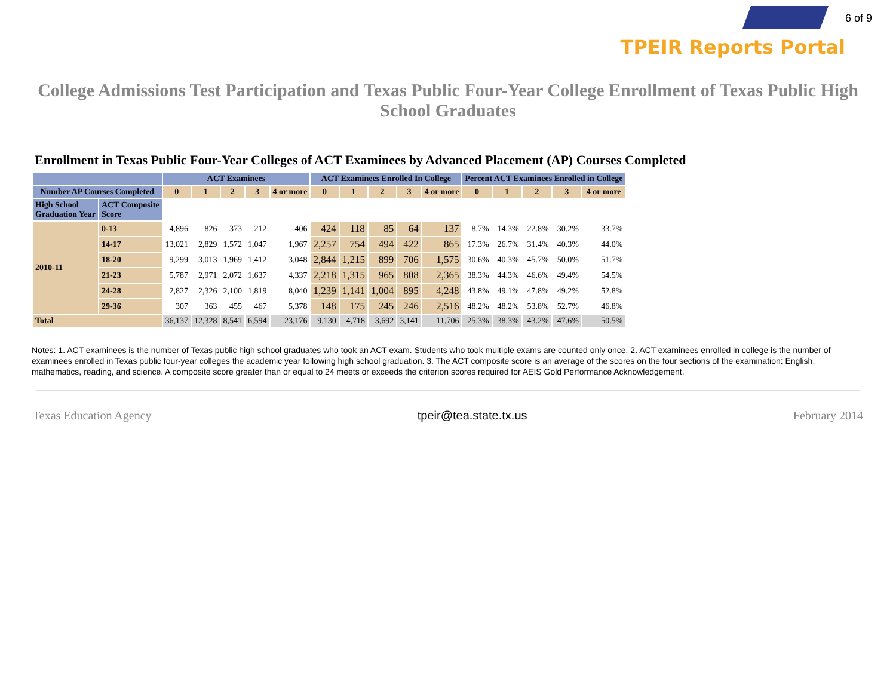6 of 9
TPEIR Reports Portal
College Admissions Test Participation and Texas Public Four-Year College Enrollment of Texas Public High School Graduates
Enrollment in Texas Public Four-Year Colleges of ACT Examinees by Advanced Placement (AP) Courses Completed
| | | ACT Examinees | | | | | ACT Examinees Enrolled In College | | | | | Percent ACT Examinees Enrolled in College | | | | |
| --- | --- | --- | --- | --- | --- | --- | --- | --- | --- | --- | --- | --- | --- | --- | --- | --- |
| Number AP Courses Completed | | 0 | 1 | 2 | 3 | 4 or more | 0 | 1 | 2 | 3 | 4 or more | 0 | 1 | 2 | 3 | 4 or more |
| High School Graduation Year | ACT Composite Score | | | | | | | | | | | | | | | |
| 2010-11 | 0-13 | 4,896 | 826 | 373 | 212 | 406 | 424 | 118 | 85 | 64 | 137 | 8.7% | 14.3% | 22.8% | 30.2% | 33.7% |
| | 14-17 | 13,021 | 2,829 | 1,572 | 1,047 | 1,967 | 2,257 | 754 | 494 | 422 | 865 | 17.3% | 26.7% | 31.4% | 40.3% | 44.0% |
| | 18-20 | 9,299 | 3,013 | 1,969 | 1,412 | 3,048 | 2,844 | 1,215 | 899 | 706 | 1,575 | 30.6% | 40.3% | 45.7% | 50.0% | 51.7% |
| | 21-23 | 5,787 | 2,971 | 2,072 | 1,637 | 4,337 | 2,218 | 1,315 | 965 | 808 | 2,365 | 38.3% | 44.3% | 46.6% | 49.4% | 54.5% |
| | 24-28 | 2,827 | 2,326 | 2,100 | 1,819 | 8,040 | 1,239 | 1,141 | 1,004 | 895 | 4,248 | 43.8% | 49.1% | 47.8% | 49.2% | 52.8% |
| | 29-36 | 307 | 363 | 455 | 467 | 5,378 | 148 | 175 | 245 | 246 | 2,516 | 48.2% | 48.2% | 53.8% | 52.7% | 46.8% |
| Total | | 36,137 | 12,328 | 8,541 | 6,594 | 23,176 | 9,130 | 4,718 | 3,692 | 3,141 | 11,706 | 25.3% | 38.3% | 43.2% | 47.6% | 50.5% |
Notes: 1. ACT examinees is the number of Texas public high school graduates who took an ACT exam. Students who took multiple exams are counted only once. 2. ACT examinees enrolled in college is the number of examinees enrolled in Texas public four-year colleges the academic year following high school graduation. 3. The ACT composite score is an average of the scores on the four sections of the examination: English, mathematics, reading, and science. A composite score greater than or equal to 24 meets or exceeds the criterion scores required for AEIS Gold Performance Acknowledgement.
Texas Education Agency tpeir@tea.state.tx.us February 2014